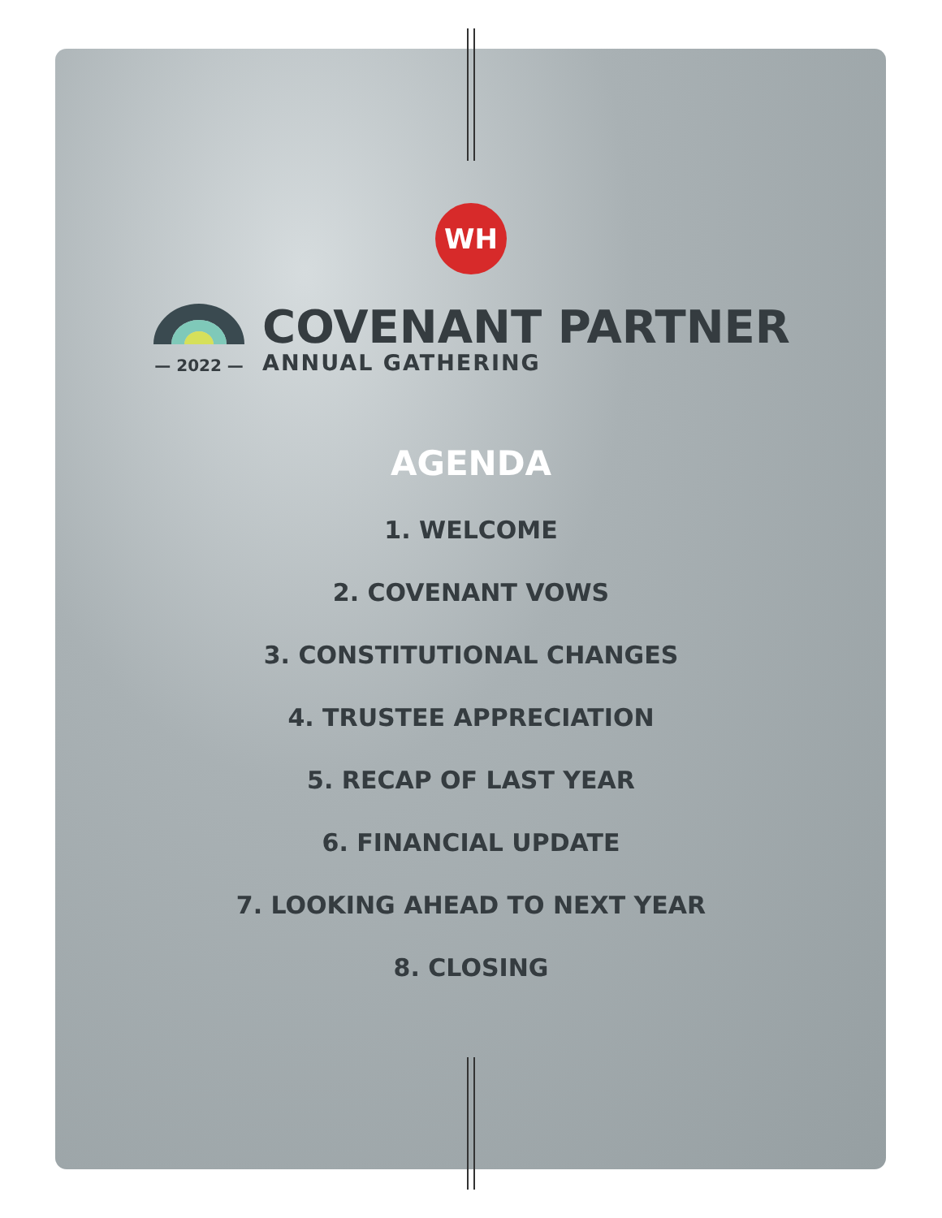WH
— 2022 —
COVENANT PARTNER
ANNUAL GATHERING
AGENDA
1. WELCOME
2. COVENANT VOWS
3. CONSTITUTIONAL CHANGES
4. TRUSTEE APPRECIATION
5. RECAP OF LAST YEAR
6. FINANCIAL UPDATE
7. LOOKING AHEAD TO NEXT YEAR
8. CLOSING